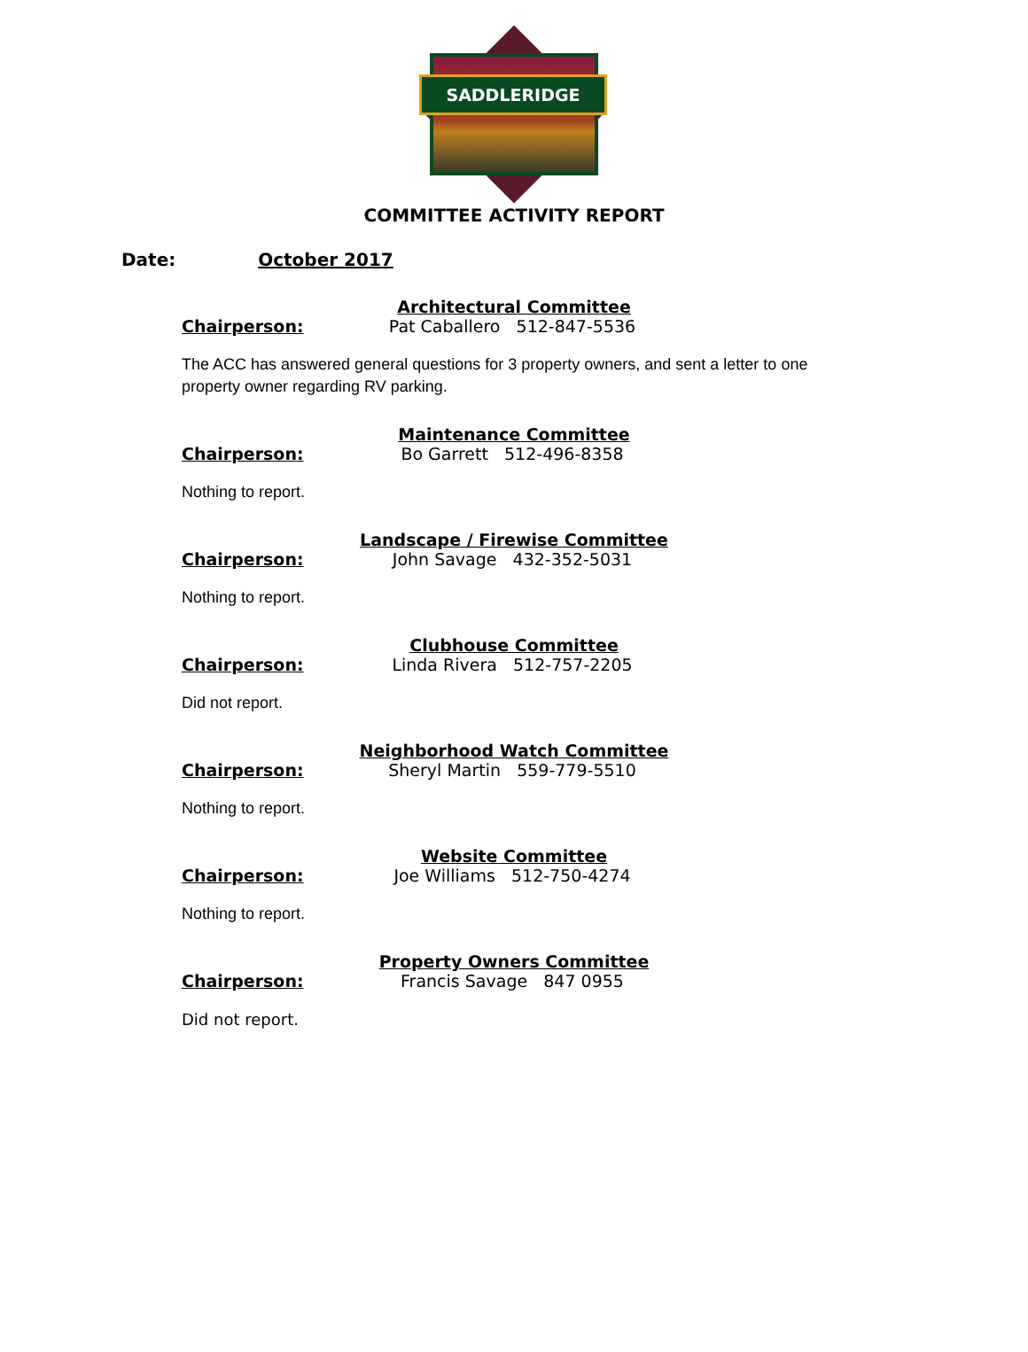SADDLERIDGE
COMMITTEE ACTIVITY REPORT
Date: October 2017
Architectural Committee
Chairperson: Pat Caballero 512-847-5536
The ACC has answered general questions for 3 property owners, and sent a letter to one property owner regarding RV parking.
Maintenance Committee
Chairperson: Bo Garrett 512-496-8358
Nothing to report.
Landscape / Firewise Committee
Chairperson: John Savage 432-352-5031
Nothing to report.
Clubhouse Committee
Chairperson: Linda Rivera 512-757-2205
Did not report.
Neighborhood Watch Committee
Chairperson: Sheryl Martin 559-779-5510
Nothing to report.
Website Committee
Chairperson: Joe Williams 512-750-4274
Nothing to report.
Property Owners Committee
Chairperson: Francis Savage 847 0955
Did not report.